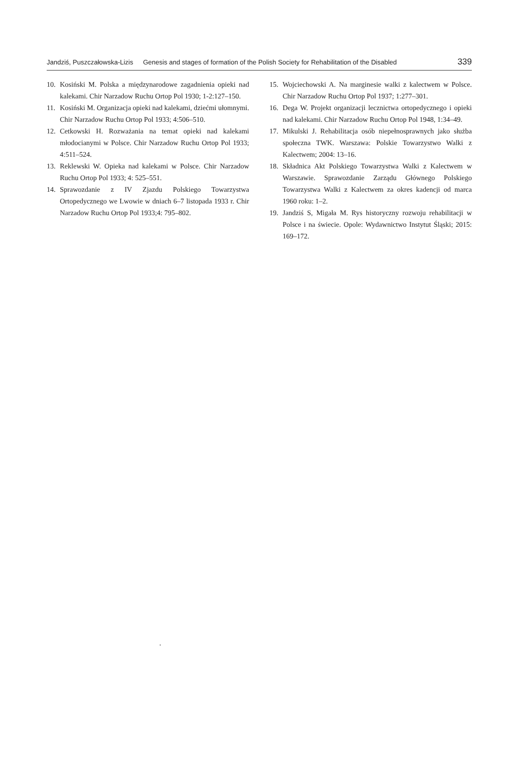Jandziś, Puszczałowska-Lizis Genesis and stages of formation of the Polish Society for Rehabilitation of the Disabled 339
10. Kosiński M. Polska a międzynarodowe zagadnienia opieki nad kalekami. Chir Narzadow Ruchu Ortop Pol 1930; 1-2:127–150.
11. Kosiński M. Organizacja opieki nad kalekami, dziećmi ułomnymi. Chir Narzadow Ruchu Ortop Pol 1933; 4:506–510.
12. Cetkowski H. Rozważania na temat opieki nad kalekami młodocianymi w Polsce. Chir Narzadow Ruchu Ortop Pol 1933; 4:511–524.
13. Reklewski W. Opieka nad kalekami w Polsce. Chir Narzadow Ruchu Ortop Pol 1933; 4: 525–551.
14. Sprawozdanie z IV Zjazdu Polskiego Towarzystwa Ortopedycznego we Lwowie w dniach 6–7 listopada 1933 r. Chir Narzadow Ruchu Ortop Pol 1933;4: 795–802.
15. Wojciechowski A. Na marginesie walki z kalectwem w Polsce. Chir Narzadow Ruchu Ortop Pol 1937; 1:277–301.
16. Dega W. Projekt organizacji lecznictwa ortopedycznego i opieki nad kalekami. Chir Narzadow Ruchu Ortop Pol 1948, 1:34–49.
17. Mikulski J. Rehabilitacja osób niepełnosprawnych jako służba społeczna TWK. Warszawa: Polskie Towarzystwo Walki z Kalectwem; 2004: 13–16.
18. Składnica Akt Polskiego Towarzystwa Walki z Kalectwem w Warszawie. Sprawozdanie Zarządu Głównego Polskiego Towarzystwa Walki z Kalectwem za okres kadencji od marca 1960 roku: 1–2.
19. Jandziś S, Migała M. Rys historyczny rozwoju rehabilitacji w Polsce i na świecie. Opole: Wydawnictwo Instytut Śląski; 2015: 169–172.
.